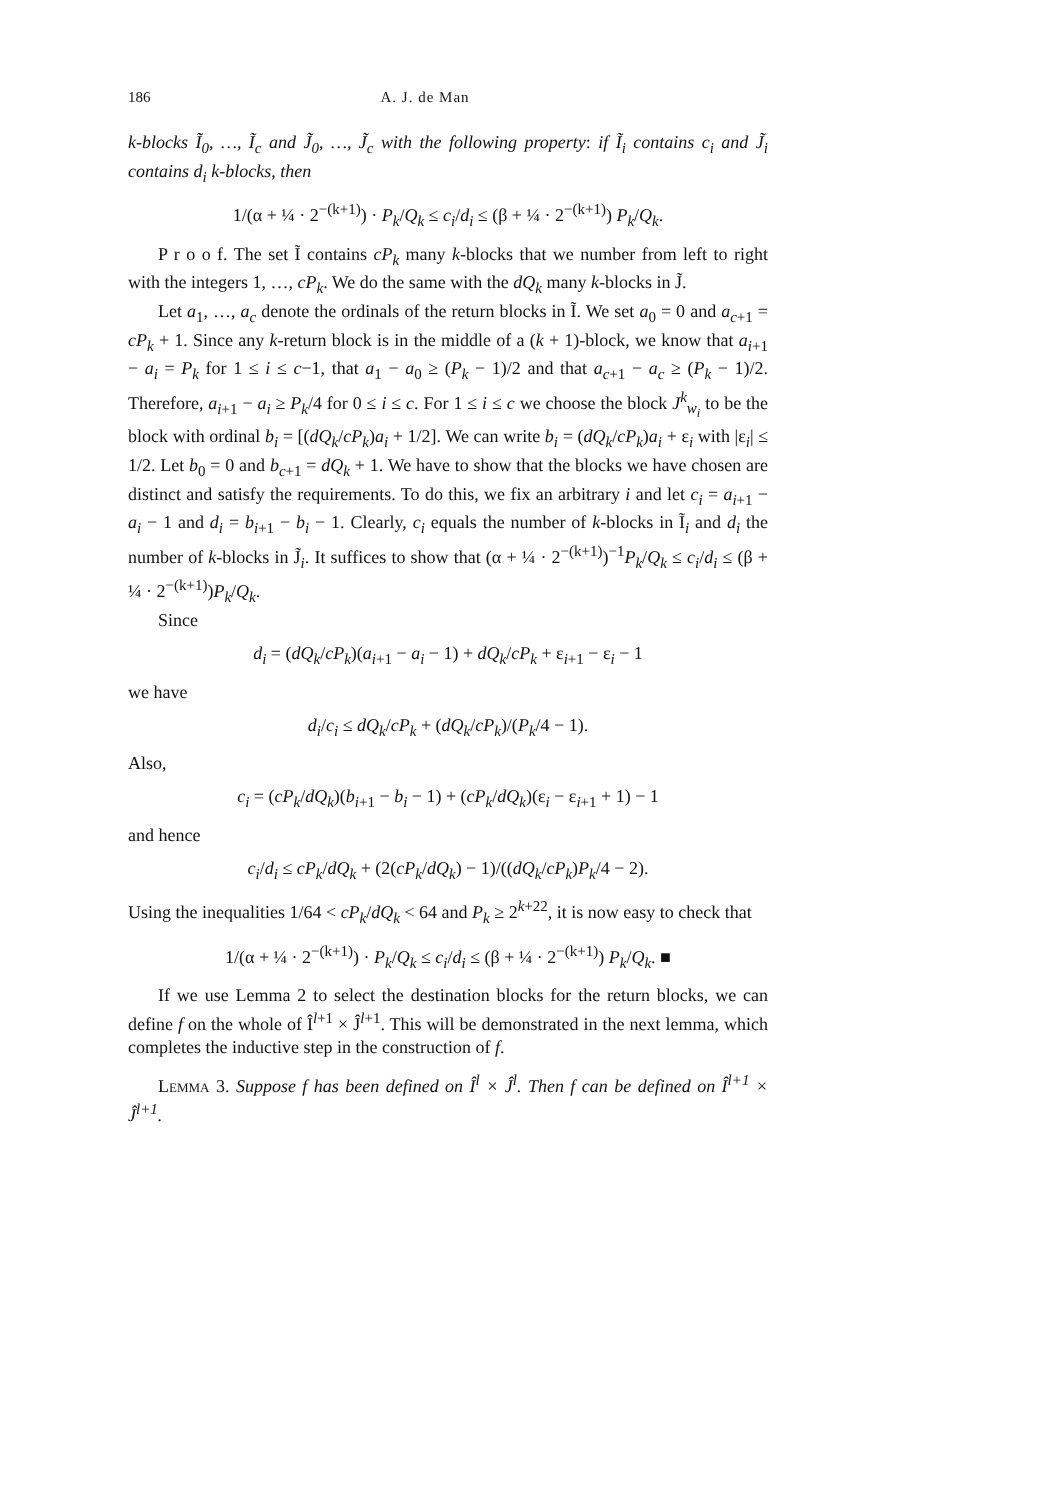186 A. J. de Man
k-blocks Ĩ<sub>0</sub>, …, Ĩ<sub>c</sub> and J̃<sub>0</sub>, …, J̃<sub>c</sub> with the following property: if Ĩ<sub>i</sub> contains c<sub>i</sub> and J̃<sub>i</sub> contains d<sub>i</sub> k-blocks, then
1/(α + ¼ · 2<sup>−(k+1)</sup>) · P<sub>k</sub>/Q<sub>k</sub> ≤ c<sub>i</sub>/d<sub>i</sub> ≤ (β + ¼ · 2<sup>−(k+1)</sup>) P<sub>k</sub>/Q<sub>k</sub>.
P r o o f. The set Ĩ contains cP<sub>k</sub> many k-blocks that we number from left to right with the integers 1, …, cP<sub>k</sub>. We do the same with the dQ<sub>k</sub> many k-blocks in J̃.
Let a<sub>1</sub>, …, a<sub>c</sub> denote the ordinals of the return blocks in Ĩ. We set a<sub>0</sub> = 0 and a<sub>c+1</sub> = cP<sub>k</sub> + 1. Since any k-return block is in the middle of a (k + 1)-block, we know that a<sub>i+1</sub> − a<sub>i</sub> = P<sub>k</sub> for 1 ≤ i ≤ c−1, that a<sub>1</sub> − a<sub>0</sub> ≥ (P<sub>k</sub> − 1)/2 and that a<sub>c+1</sub> − a<sub>c</sub> ≥ (P<sub>k</sub> − 1)/2. Therefore, a<sub>i+1</sub> − a<sub>i</sub> ≥ P<sub>k</sub>/4 for 0 ≤ i ≤ c. For 1 ≤ i ≤ c we choose the block J<sup>k</sup><sub>w<sub>i</sub></sub> to be the block with ordinal b<sub>i</sub> = [(dQ<sub>k</sub>/cP<sub>k</sub>)a<sub>i</sub> + 1/2]. We can write b<sub>i</sub> = (dQ<sub>k</sub>/cP<sub>k</sub>)a<sub>i</sub> + ε<sub>i</sub> with |ε<sub>i</sub>| ≤ 1/2. Let b<sub>0</sub> = 0 and b<sub>c+1</sub> = dQ<sub>k</sub> + 1. We have to show that the blocks we have chosen are distinct and satisfy the requirements. To do this, we fix an arbitrary i and let c<sub>i</sub> = a<sub>i+1</sub> − a<sub>i</sub> − 1 and d<sub>i</sub> = b<sub>i+1</sub> − b<sub>i</sub> − 1. Clearly, c<sub>i</sub> equals the number of k-blocks in Ĩ<sub>i</sub> and d<sub>i</sub> the number of k-blocks in J̃<sub>i</sub>. It suffices to show that (α + ¼ · 2<sup>−(k+1)</sup>)<sup>−1</sup>P<sub>k</sub>/Q<sub>k</sub> ≤ c<sub>i</sub>/d<sub>i</sub> ≤ (β + ¼ · 2<sup>−(k+1)</sup>)P<sub>k</sub>/Q<sub>k</sub>.
Since
d<sub>i</sub> = (dQ<sub>k</sub>/cP<sub>k</sub>)(a<sub>i+1</sub> − a<sub>i</sub> − 1) + dQ<sub>k</sub>/cP<sub>k</sub> + ε<sub>i+1</sub> − ε<sub>i</sub> − 1
we have
d<sub>i</sub>/c<sub>i</sub> ≤ dQ<sub>k</sub>/cP<sub>k</sub> + (dQ<sub>k</sub>/cP<sub>k</sub>)/(P<sub>k</sub>/4 − 1).
Also,
c<sub>i</sub> = (cP<sub>k</sub>/dQ<sub>k</sub>)(b<sub>i+1</sub> − b<sub>i</sub> − 1) + (cP<sub>k</sub>/dQ<sub>k</sub>)(ε<sub>i</sub> − ε<sub>i+1</sub> + 1) − 1
and hence
c<sub>i</sub>/d<sub>i</sub> ≤ cP<sub>k</sub>/dQ<sub>k</sub> + (2(cP<sub>k</sub>/dQ<sub>k</sub>) − 1)/((dQ<sub>k</sub>/cP<sub>k</sub>)P<sub>k</sub>/4 − 2).
Using the inequalities 1/64 < cP<sub>k</sub>/dQ<sub>k</sub> < 64 and P<sub>k</sub> ≥ 2<sup>k+22</sup>, it is now easy to check that
1/(α + ¼ · 2<sup>−(k+1)</sup>) · P<sub>k</sub>/Q<sub>k</sub> ≤ c<sub>i</sub>/d<sub>i</sub> ≤ (β + ¼ · 2<sup>−(k+1)</sup>) P<sub>k</sub>/Q<sub>k</sub>. ■
If we use Lemma 2 to select the destination blocks for the return blocks, we can define f on the whole of Î<sup>l+1</sup> × Ĵ<sup>l+1</sup>. This will be demonstrated in the next lemma, which completes the inductive step in the construction of f.
Lemma 3. Suppose f has been defined on Î<sup>l</sup> × Ĵ<sup>l</sup>. Then f can be defined on Î<sup>l+1</sup> × Ĵ<sup>l+1</sup>.